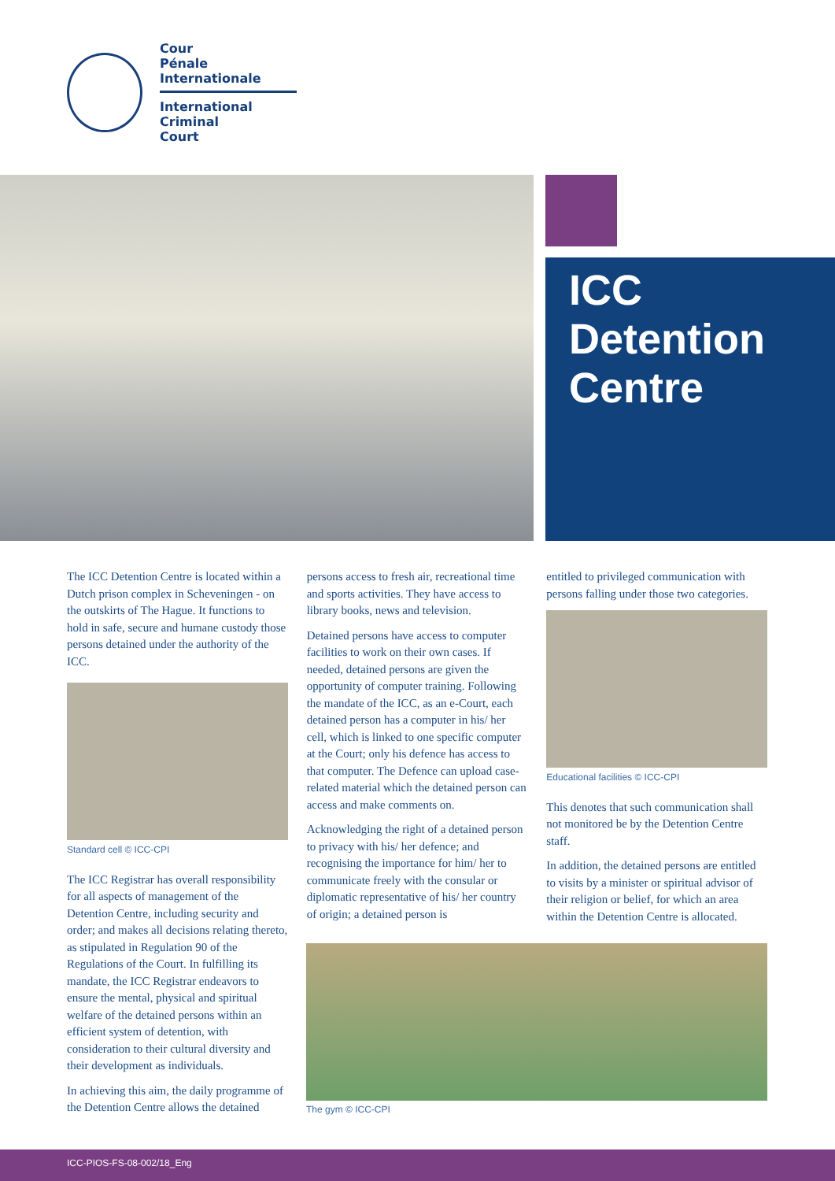Cour
Pénale
Internationale
International
Criminal
Court
ICC
Detention
Centre
The ICC Detention Centre is located within a Dutch prison complex in Scheveningen - on the outskirts of The Hague. It functions to hold in safe, secure and humane custody those persons detained under the authority of the ICC.
Standard cell © ICC-CPI
The ICC Registrar has overall responsibility for all aspects of management of the Detention Centre, including security and order; and makes all decisions relating thereto, as stipulated in Regulation 90 of the Regulations of the Court. In fulfilling its mandate, the ICC Registrar endeavors to ensure the mental, physical and spiritual welfare of the detained persons within an efficient system of detention, with consideration to their cultural diversity and their development as individuals.
In achieving this aim, the daily programme of the Detention Centre allows the detained
persons access to fresh air, recreational time and sports activities. They have access to library books, news and television.
Detained persons have access to computer facilities to work on their own cases. If needed, detained persons are given the opportunity of computer training. Following the mandate of the ICC, as an e-Court, each detained person has a computer in his/ her cell, which is linked to one specific computer at the Court; only his defence has access to that computer. The Defence can upload case-related material which the detained person can access and make comments on.
Acknowledging the right of a detained person to privacy with his/ her defence; and recognising the importance for him/ her to communicate freely with the consular or diplomatic representative of his/ her country of origin; a detained person is
entitled to privileged communication with persons falling under those two categories.
Educational facilities © ICC-CPI
This denotes that such communication shall not monitored be by the Detention Centre staff.
In addition, the detained persons are entitled to visits by a minister or spiritual advisor of their religion or belief, for which an area within the Detention Centre is allocated.
The gym © ICC-CPI
ICC-PIOS-FS-08-002/18_Eng